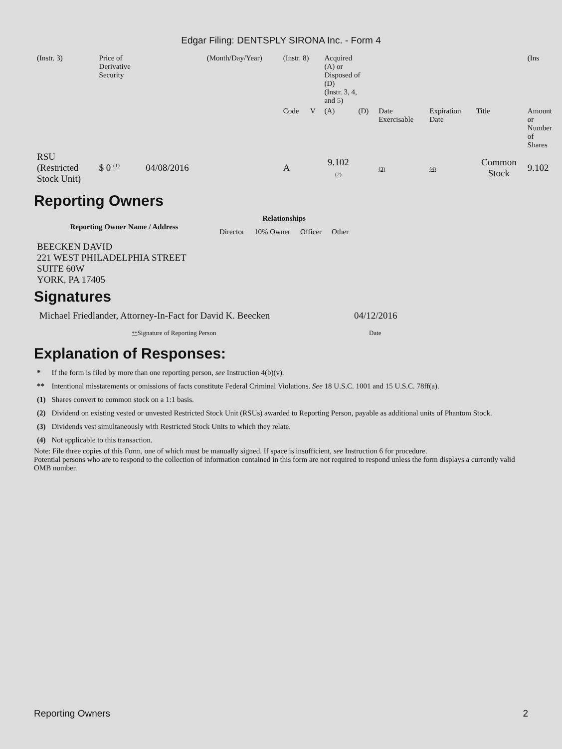Edgar Filing: DENTSPLY SIRONA Inc. - Form 4
| (Instr. 3) | Price of Derivative Security | | (Month/Day/Year) | (Instr. 8) | | Acquired (A) or Disposed of (D) (Instr. 3, 4, and 5) | | | | | (Ins |
| | | | | Code | V | (A) | (D) | Date Exercisable | Expiration Date | Title | Amount or Number of Shares |
| RSU (Restricted Stock Unit) | $ 0 <sup>(1)</sup> | 04/08/2016 | | A | | 9.102 (2) | | (3) | (4) | Common Stock | 9.102 |
Reporting Owners
| Reporting Owner Name / Address | Relationships | | | |
| --- | --- | --- | --- | --- |
| | Director | 10% Owner | Officer | Other |
| BEECKEN DAVID 221 WEST PHILADELPHIA STREET SUITE 60W YORK, PA 17405 | | | | |
Signatures
| Michael Friedlander, Attorney-In-Fact for David K. Beecken | 04/12/2016 |
| ** Signature of Reporting Person | Date |
Explanation of Responses:
| * | If the form is filed by more than one reporting person, see Instruction 4(b)(v). |
| ** | Intentional misstatements or omissions of facts constitute Federal Criminal Violations. See 18 U.S.C. 1001 and 15 U.S.C. 78ff(a). |
| (1) | Shares convert to common stock on a 1:1 basis. |
| (2) | Dividend on existing vested or unvested Restricted Stock Unit (RSUs) awarded to Reporting Person, payable as additional units of Phantom Stock. |
| (3) | Dividends vest simultaneously with Restricted Stock Units to which they relate. |
| (4) | Not applicable to this transaction. |
Note: File three copies of this Form, one of which must be manually signed. If space is insufficient, see Instruction 6 for procedure.
Potential persons who are to respond to the collection of information contained in this form are not required to respond unless the form displays a currently valid OMB number.
Reporting Owners 2